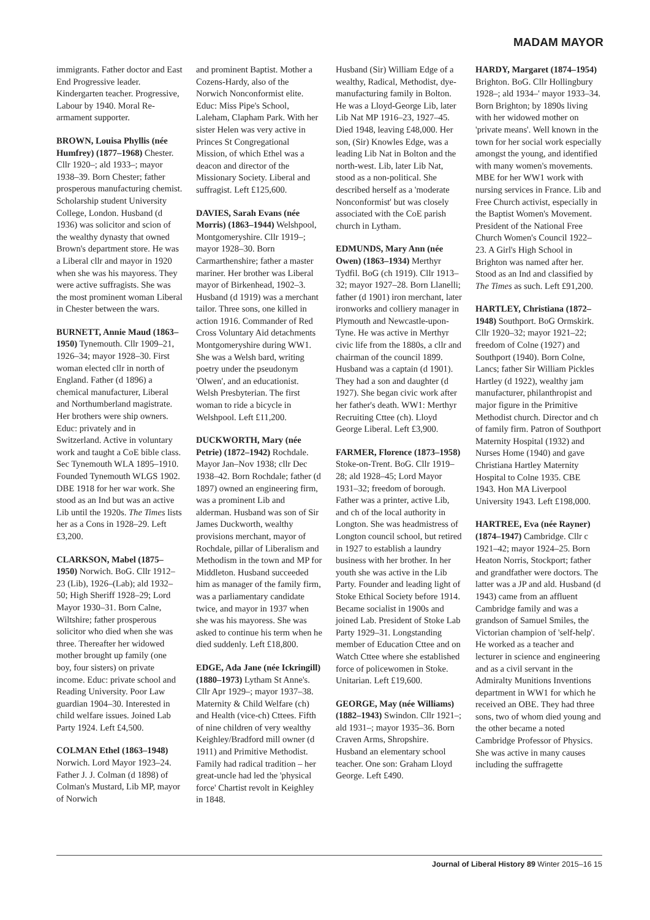MADAM MAYOR
immigrants. Father doctor and East End Progressive leader. Kindergarten teacher. Progressive, Labour by 1940. Moral Re-armament supporter.
BROWN, Louisa Phyllis (née Humfrey) (1877–1968) Chester. Cllr 1920–; ald 1933–; mayor 1938–39. Born Chester; father prosperous manufacturing chemist. Scholarship student University College, London. Husband (d 1936) was solicitor and scion of the wealthy dynasty that owned Brown's department store. He was a Liberal cllr and mayor in 1920 when she was his mayoress. They were active suffragists. She was the most prominent woman Liberal in Chester between the wars.
BURNETT, Annie Maud (1863–1950) Tynemouth. Cllr 1909–21, 1926–34; mayor 1928–30. First woman elected cllr in north of England. Father (d 1896) a chemical manufacturer, Liberal and Northumberland magistrate. Her brothers were ship owners. Educ: privately and in Switzerland. Active in voluntary work and taught a CoE bible class. Sec Tynemouth WLA 1895–1910. Founded Tynemouth WLGS 1902. DBE 1918 for her war work. She stood as an Ind but was an active Lib until the 1920s. The Times lists her as a Cons in 1928–29. Left £3,200.
CLARKSON, Mabel (1875–1950) Norwich. BoG. Cllr 1912–23 (Lib), 1926–(Lab); ald 1932–50; High Sheriff 1928–29; Lord Mayor 1930–31. Born Calne, Wiltshire; father prosperous solicitor who died when she was three. Thereafter her widowed mother brought up family (one boy, four sisters) on private income. Educ: private school and Reading University. Poor Law guardian 1904–30. Interested in child welfare issues. Joined Lab Party 1924. Left £4,500.
COLMAN Ethel (1863–1948) Norwich. Lord Mayor 1923–24. Father J. J. Colman (d 1898) of Colman's Mustard, Lib MP, mayor of Norwich
and prominent Baptist. Mother a Cozens-Hardy, also of the Norwich Nonconformist elite. Educ: Miss Pipe's School, Laleham, Clapham Park. With her sister Helen was very active in Princes St Congregational Mission, of which Ethel was a deacon and director of the Missionary Society. Liberal and suffragist. Left £125,600.
DAVIES, Sarah Evans (née Morris) (1863–1944) Welshpool, Montgomeryshire. Cllr 1919–; mayor 1928–30. Born Carmarthenshire; father a master mariner. Her brother was Liberal mayor of Birkenhead, 1902–3. Husband (d 1919) was a merchant tailor. Three sons, one killed in action 1916. Commander of Red Cross Voluntary Aid detachments Montgomeryshire during WW1. She was a Welsh bard, writing poetry under the pseudonym 'Olwen', and an educationist. Welsh Presbyterian. The first woman to ride a bicycle in Welshpool. Left £11,200.
DUCKWORTH, Mary (née Petrie) (1872–1942) Rochdale. Mayor Jan–Nov 1938; cllr Dec 1938–42. Born Rochdale; father (d 1897) owned an engineering firm, was a prominent Lib and alderman. Husband was son of Sir James Duckworth, wealthy provisions merchant, mayor of Rochdale, pillar of Liberalism and Methodism in the town and MP for Middleton. Husband succeeded him as manager of the family firm, was a parliamentary candidate twice, and mayor in 1937 when she was his mayoress. She was asked to continue his term when he died suddenly. Left £18,800.
EDGE, Ada Jane (née Ickringill) (1880–1973) Lytham St Anne's. Cllr Apr 1929–; mayor 1937–38. Maternity & Child Welfare (ch) and Health (vice-ch) Cttees. Fifth of nine children of very wealthy Keighley/Bradford mill owner (d 1911) and Primitive Methodist. Family had radical tradition – her great-uncle had led the 'physical force' Chartist revolt in Keighley in 1848.
Husband (Sir) William Edge of a wealthy, Radical, Methodist, dye-manufacturing family in Bolton. He was a Lloyd-George Lib, later Lib Nat MP 1916–23, 1927–45. Died 1948, leaving £48,000. Her son, (Sir) Knowles Edge, was a leading Lib Nat in Bolton and the north-west. Lib, later Lib Nat, stood as a non-political. She described herself as a 'moderate Nonconformist' but was closely associated with the CoE parish church in Lytham.
EDMUNDS, Mary Ann (née Owen) (1863–1934) Merthyr Tydfil. BoG (ch 1919). Cllr 1913–32; mayor 1927–28. Born Llanelli; father (d 1901) iron merchant, later ironworks and colliery manager in Plymouth and Newcastle-upon-Tyne. He was active in Merthyr civic life from the 1880s, a cllr and chairman of the council 1899. Husband was a captain (d 1901). They had a son and daughter (d 1927). She began civic work after her father's death. WW1: Merthyr Recruiting Cttee (ch). Lloyd George Liberal. Left £3,900.
FARMER, Florence (1873–1958) Stoke-on-Trent. BoG. Cllr 1919–28; ald 1928–45; Lord Mayor 1931–32; freedom of borough. Father was a printer, active Lib, and ch of the local authority in Longton. She was headmistress of Longton council school, but retired in 1927 to establish a laundry business with her brother. In her youth she was active in the Lib Party. Founder and leading light of Stoke Ethical Society before 1914. Became socialist in 1900s and joined Lab. President of Stoke Lab Party 1929–31. Longstanding member of Education Cttee and on Watch Cttee where she established force of policewomen in Stoke. Unitarian. Left £19,600.
GEORGE, May (née Williams) (1882–1943) Swindon. Cllr 1921–; ald 1931–; mayor 1935–36. Born Craven Arms, Shropshire. Husband an elementary school teacher. One son: Graham Lloyd George. Left £490.
HARDY, Margaret (1874–1954) Brighton. BoG. Cllr Hollingbury 1928–; ald 1934–' mayor 1933–34. Born Brighton; by 1890s living with her widowed mother on 'private means'. Well known in the town for her social work especially amongst the young, and identified with many women's movements. MBE for her WW1 work with nursing services in France. Lib and Free Church activist, especially in the Baptist Women's Movement. President of the National Free Church Women's Council 1922–23. A Girl's High School in Brighton was named after her. Stood as an Ind and classified by The Times as such. Left £91,200.
HARTLEY, Christiana (1872–1948) Southport. BoG Ormskirk. Cllr 1920–32; mayor 1921–22; freedom of Colne (1927) and Southport (1940). Born Colne, Lancs; father Sir William Pickles Hartley (d 1922), wealthy jam manufacturer, philanthropist and major figure in the Primitive Methodist church. Director and ch of family firm. Patron of Southport Maternity Hospital (1932) and Nurses Home (1940) and gave Christiana Hartley Maternity Hospital to Colne 1935. CBE 1943. Hon MA Liverpool University 1943. Left £198,000.
HARTREE, Eva (née Rayner) (1874–1947) Cambridge. Cllr c 1921–42; mayor 1924–25. Born Heaton Norris, Stockport; father and grandfather were doctors. The latter was a JP and ald. Husband (d 1943) came from an affluent Cambridge family and was a grandson of Samuel Smiles, the Victorian champion of 'self-help'. He worked as a teacher and lecturer in science and engineering and as a civil servant in the Admiralty Munitions Inventions department in WW1 for which he received an OBE. They had three sons, two of whom died young and the other became a noted Cambridge Professor of Physics. She was active in many causes including the suffragette
Journal of Liberal History 89 Winter 2015–16 15